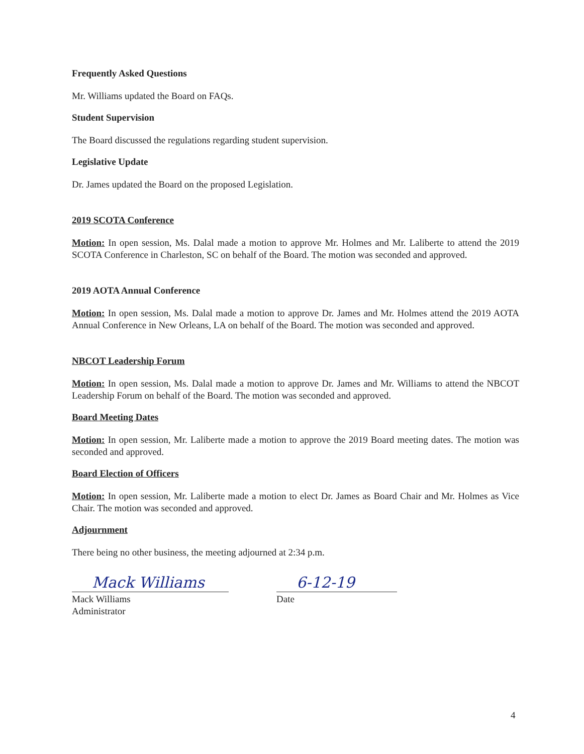Frequently Asked Questions
Mr. Williams updated the Board on FAQs.
Student Supervision
The Board discussed the regulations regarding student supervision.
Legislative Update
Dr. James updated the Board on the proposed Legislation.
2019 SCOTA Conference
Motion: In open session, Ms. Dalal made a motion to approve Mr. Holmes and Mr. Laliberte to attend the 2019 SCOTA Conference in Charleston, SC on behalf of the Board. The motion was seconded and approved.
2019 AOTA Annual Conference
Motion: In open session, Ms. Dalal made a motion to approve Dr. James and Mr. Holmes attend the 2019 AOTA Annual Conference in New Orleans, LA on behalf of the Board. The motion was seconded and approved.
NBCOT Leadership Forum
Motion: In open session, Ms. Dalal made a motion to approve Dr. James and Mr. Williams to attend the NBCOT Leadership Forum on behalf of the Board. The motion was seconded and approved.
Board Meeting Dates
Motion: In open session, Mr. Laliberte made a motion to approve the 2019 Board meeting dates. The motion was seconded and approved.
Board Election of Officers
Motion: In open session, Mr. Laliberte made a motion to elect Dr. James as Board Chair and Mr. Holmes as Vice Chair. The motion was seconded and approved.
Adjournment
There being no other business, the meeting adjourned at 2:34 p.m.
Mack Williams
Mack Williams
Administrator
6-12-19
Date
4